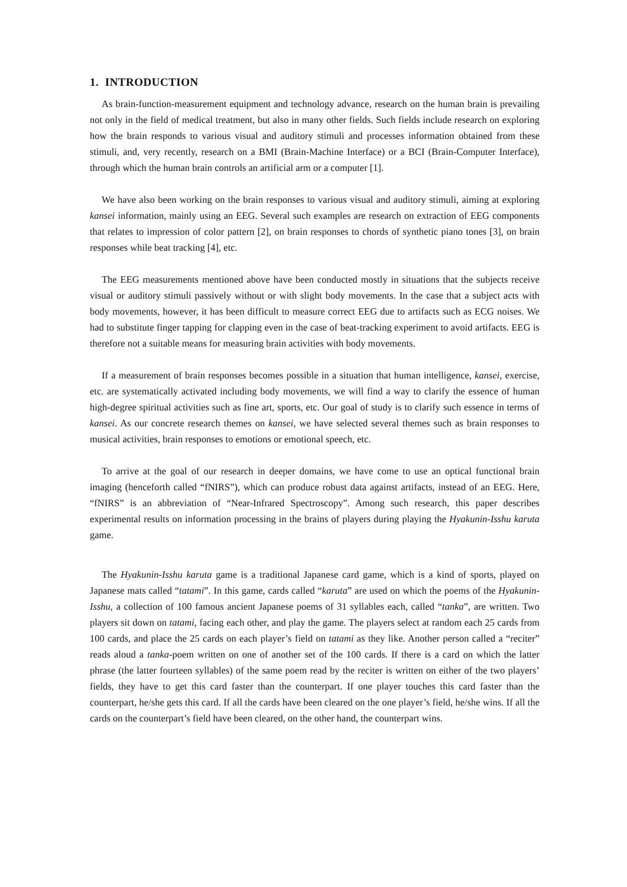1. INTRODUCTION
As brain-function-measurement equipment and technology advance, research on the human brain is prevailing not only in the field of medical treatment, but also in many other fields. Such fields include research on exploring how the brain responds to various visual and auditory stimuli and processes information obtained from these stimuli, and, very recently, research on a BMI (Brain-Machine Interface) or a BCI (Brain-Computer Interface), through which the human brain controls an artificial arm or a computer [1].
We have also been working on the brain responses to various visual and auditory stimuli, aiming at exploring kansei information, mainly using an EEG. Several such examples are research on extraction of EEG components that relates to impression of color pattern [2], on brain responses to chords of synthetic piano tones [3], on brain responses while beat tracking [4], etc.
The EEG measurements mentioned above have been conducted mostly in situations that the subjects receive visual or auditory stimuli passively without or with slight body movements. In the case that a subject acts with body movements, however, it has been difficult to measure correct EEG due to artifacts such as ECG noises. We had to substitute finger tapping for clapping even in the case of beat-tracking experiment to avoid artifacts. EEG is therefore not a suitable means for measuring brain activities with body movements.
If a measurement of brain responses becomes possible in a situation that human intelligence, kansei, exercise, etc. are systematically activated including body movements, we will find a way to clarify the essence of human high-degree spiritual activities such as fine art, sports, etc. Our goal of study is to clarify such essence in terms of kansei. As our concrete research themes on kansei, we have selected several themes such as brain responses to musical activities, brain responses to emotions or emotional speech, etc.
To arrive at the goal of our research in deeper domains, we have come to use an optical functional brain imaging (henceforth called “fNIRS”), which can produce robust data against artifacts, instead of an EEG. Here, “fNIRS” is an abbreviation of “Near-Infrared Spectroscopy”. Among such research, this paper describes experimental results on information processing in the brains of players during playing the Hyakunin-Isshu karuta game.
The Hyakunin-Isshu karuta game is a traditional Japanese card game, which is a kind of sports, played on Japanese mats called “tatami”. In this game, cards called “karuta” are used on which the poems of the Hyakunin-Isshu, a collection of 100 famous ancient Japanese poems of 31 syllables each, called “tanka”, are written. Two players sit down on tatami, facing each other, and play the game. The players select at random each 25 cards from 100 cards, and place the 25 cards on each player’s field on tatami as they like. Another person called a “reciter” reads aloud a tanka-poem written on one of another set of the 100 cards. If there is a card on which the latter phrase (the latter fourteen syllables) of the same poem read by the reciter is written on either of the two players’ fields, they have to get this card faster than the counterpart. If one player touches this card faster than the counterpart, he/she gets this card. If all the cards have been cleared on the one player’s field, he/she wins. If all the cards on the counterpart’s field have been cleared, on the other hand, the counterpart wins.